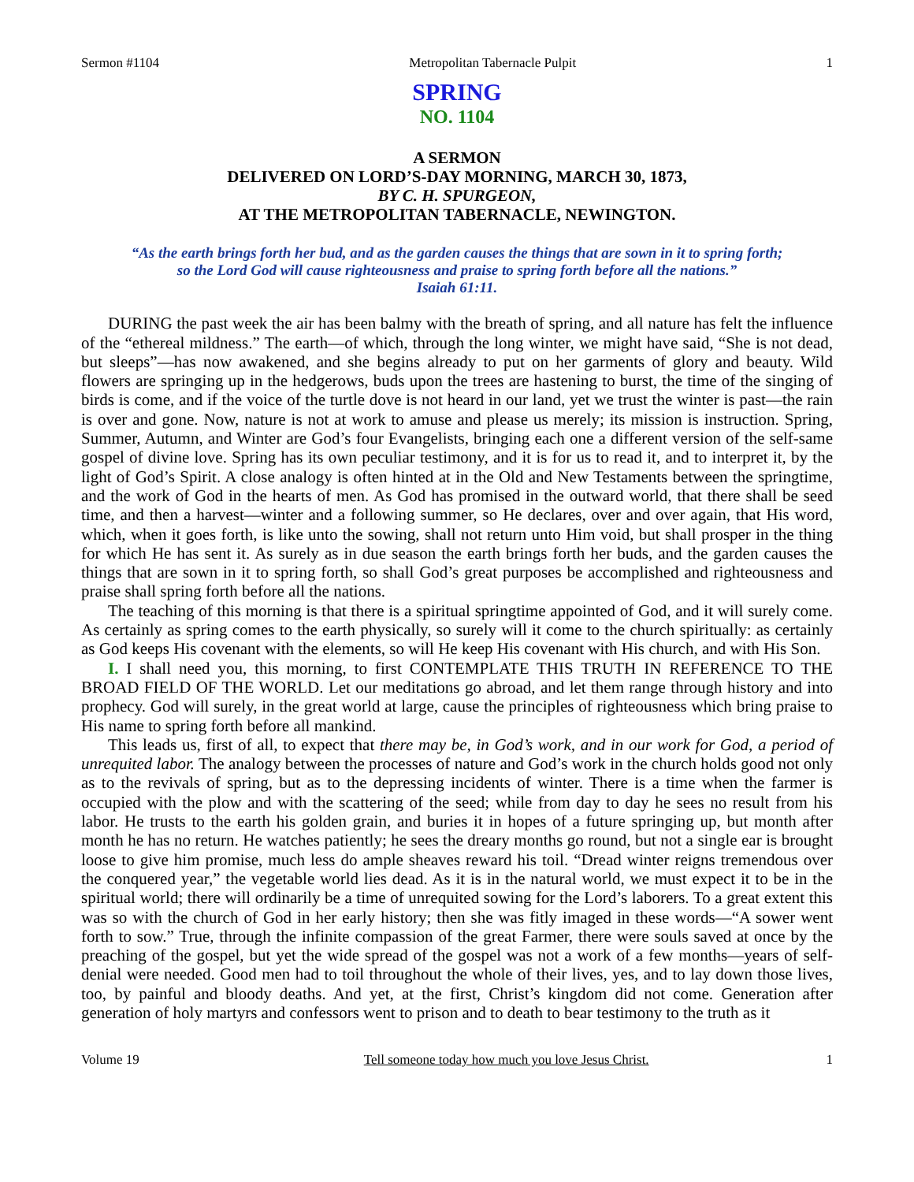Sermon #1104 Metropolitan Tabernacle Pulpit 1
SPRING
NO. 1104
A SERMON
DELIVERED ON LORD’S-DAY MORNING, MARCH 30, 1873,
BY C. H. SPURGEON,
AT THE METROPOLITAN TABERNACLE, NEWINGTON.
“As the earth brings forth her bud, and as the garden causes the things that are sown in it to spring forth;
so the Lord God will cause righteousness and praise to spring forth before all the nations.”
Isaiah 61:11.
DURING the past week the air has been balmy with the breath of spring, and all nature has felt the influence of the “ethereal mildness.” The earth—of which, through the long winter, we might have said, “She is not dead, but sleeps”—has now awakened, and she begins already to put on her garments of glory and beauty. Wild flowers are springing up in the hedgerows, buds upon the trees are hastening to burst, the time of the singing of birds is come, and if the voice of the turtle dove is not heard in our land, yet we trust the winter is past—the rain is over and gone. Now, nature is not at work to amuse and please us merely; its mission is instruction. Spring, Summer, Autumn, and Winter are God’s four Evangelists, bringing each one a different version of the self-same gospel of divine love. Spring has its own peculiar testimony, and it is for us to read it, and to interpret it, by the light of God’s Spirit. A close analogy is often hinted at in the Old and New Testaments between the springtime, and the work of God in the hearts of men. As God has promised in the outward world, that there shall be seed time, and then a harvest—winter and a following summer, so He declares, over and over again, that His word, which, when it goes forth, is like unto the sowing, shall not return unto Him void, but shall prosper in the thing for which He has sent it. As surely as in due season the earth brings forth her buds, and the garden causes the things that are sown in it to spring forth, so shall God’s great purposes be accomplished and righteousness and praise shall spring forth before all the nations.
The teaching of this morning is that there is a spiritual springtime appointed of God, and it will surely come. As certainly as spring comes to the earth physically, so surely will it come to the church spiritually: as certainly as God keeps His covenant with the elements, so will He keep His covenant with His church, and with His Son.
I. I shall need you, this morning, to first CONTEMPLATE THIS TRUTH IN REFERENCE TO THE BROAD FIELD OF THE WORLD. Let our meditations go abroad, and let them range through history and into prophecy. God will surely, in the great world at large, cause the principles of righteousness which bring praise to His name to spring forth before all mankind.
This leads us, first of all, to expect that there may be, in God’s work, and in our work for God, a period of unrequited labor. The analogy between the processes of nature and God’s work in the church holds good not only as to the revivals of spring, but as to the depressing incidents of winter. There is a time when the farmer is occupied with the plow and with the scattering of the seed; while from day to day he sees no result from his labor. He trusts to the earth his golden grain, and buries it in hopes of a future springing up, but month after month he has no return. He watches patiently; he sees the dreary months go round, but not a single ear is brought loose to give him promise, much less do ample sheaves reward his toil. “Dread winter reigns tremendous over the conquered year,” the vegetable world lies dead. As it is in the natural world, we must expect it to be in the spiritual world; there will ordinarily be a time of unrequited sowing for the Lord’s laborers. To a great extent this was so with the church of God in her early history; then she was fitly imaged in these words—“A sower went forth to sow.” True, through the infinite compassion of the great Farmer, there were souls saved at once by the preaching of the gospel, but yet the wide spread of the gospel was not a work of a few months—years of self-denial were needed. Good men had to toil throughout the whole of their lives, yes, and to lay down those lives, too, by painful and bloody deaths. And yet, at the first, Christ’s kingdom did not come. Generation after generation of holy martyrs and confessors went to prison and to death to bear testimony to the truth as it
Volume 19 Tell someone today how much you love Jesus Christ. 1